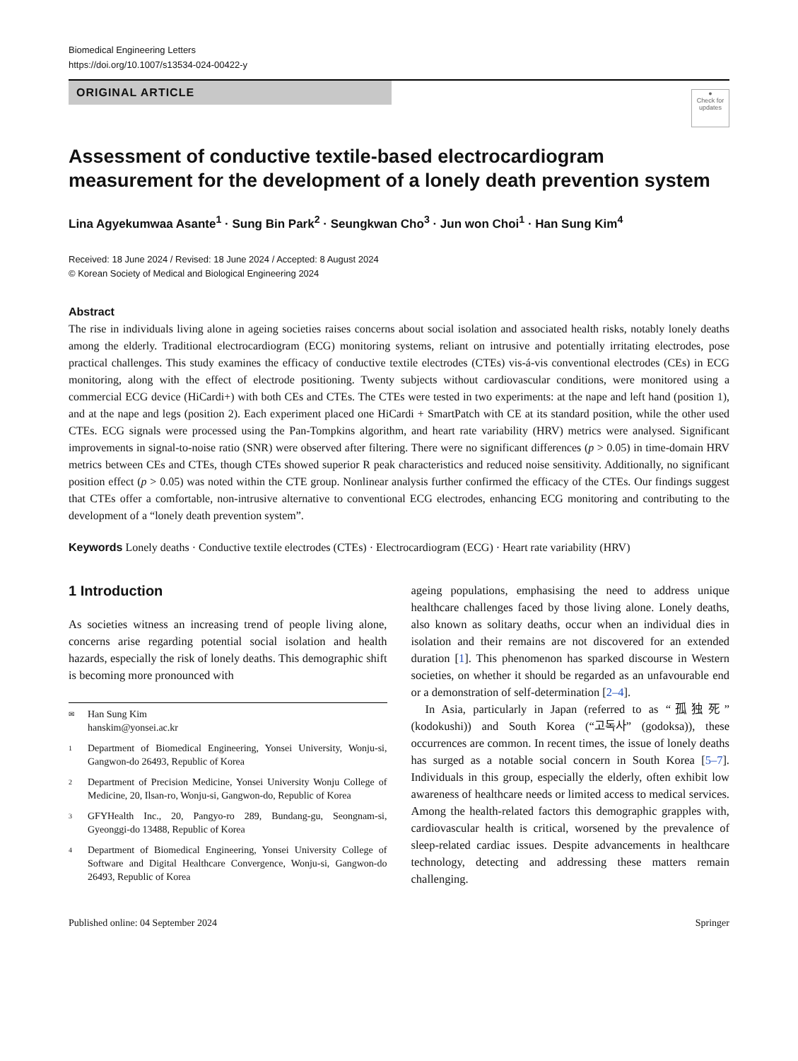Biomedical Engineering Letters
https://doi.org/10.1007/s13534-024-00422-y
ORIGINAL ARTICLE
●
Check for updates
Assessment of conductive textile-based electrocardiogram measurement for the development of a lonely death prevention system
Lina Agyekumwaa Asante<sup>1</sup> · Sung Bin Park<sup>2</sup> · Seungkwan Cho<sup>3</sup> · Jun won Choi<sup>1</sup> · Han Sung Kim<sup>4</sup>
Received: 18 June 2024 / Revised: 18 June 2024 / Accepted: 8 August 2024
© Korean Society of Medical and Biological Engineering 2024
Abstract
The rise in individuals living alone in ageing societies raises concerns about social isolation and associated health risks, notably lonely deaths among the elderly. Traditional electrocardiogram (ECG) monitoring systems, reliant on intrusive and potentially irritating electrodes, pose practical challenges. This study examines the efficacy of conductive textile electrodes (CTEs) vis-á-vis conventional electrodes (CEs) in ECG monitoring, along with the effect of electrode positioning. Twenty subjects without cardiovascular conditions, were monitored using a commercial ECG device (HiCardi+) with both CEs and CTEs. The CTEs were tested in two experiments: at the nape and left hand (position 1), and at the nape and legs (position 2). Each experiment placed one HiCardi + SmartPatch with CE at its standard position, while the other used CTEs. ECG signals were processed using the Pan-Tompkins algorithm, and heart rate variability (HRV) metrics were analysed. Significant improvements in signal-to-noise ratio (SNR) were observed after filtering. There were no significant differences (p > 0.05) in time-domain HRV metrics between CEs and CTEs, though CTEs showed superior R peak characteristics and reduced noise sensitivity. Additionally, no significant position effect (p > 0.05) was noted within the CTE group. Nonlinear analysis further confirmed the efficacy of the CTEs. Our findings suggest that CTEs offer a comfortable, non-intrusive alternative to conventional ECG electrodes, enhancing ECG monitoring and contributing to the development of a “lonely death prevention system”.
Keywords Lonely deaths · Conductive textile electrodes (CTEs) · Electrocardiogram (ECG) · Heart rate variability (HRV)
1 Introduction
As societies witness an increasing trend of people living alone, concerns arise regarding potential social isolation and health hazards, especially the risk of lonely deaths. This demographic shift is becoming more pronounced with
✉ Han Sung Kim
hanskim@yonsei.ac.kr
1 Department of Biomedical Engineering, Yonsei University, Wonju-si, Gangwon-do 26493, Republic of Korea
2 Department of Precision Medicine, Yonsei University Wonju College of Medicine, 20, Ilsan-ro, Wonju-si, Gangwon-do, Republic of Korea
3 GFYHealth Inc., 20, Pangyo-ro 289, Bundang-gu, Seongnam-si, Gyeonggi-do 13488, Republic of Korea
4 Department of Biomedical Engineering, Yonsei University College of Software and Digital Healthcare Convergence, Wonju-si, Gangwon-do 26493, Republic of Korea
ageing populations, emphasising the need to address unique healthcare challenges faced by those living alone. Lonely deaths, also known as solitary deaths, occur when an individual dies in isolation and their remains are not discovered for an extended duration [1]. This phenomenon has sparked discourse in Western societies, on whether it should be regarded as an unfavourable end or a demonstration of self-determination [2–4].
In Asia, particularly in Japan (referred to as “孤独死” (kodokushi)) and South Korea (“고독사” (godoksa)), these occurrences are common. In recent times, the issue of lonely deaths has surged as a notable social concern in South Korea [5–7]. Individuals in this group, especially the elderly, often exhibit low awareness of healthcare needs or limited access to medical services. Among the health-related factors this demographic grapples with, cardiovascular health is critical, worsened by the prevalence of sleep-related cardiac issues. Despite advancements in healthcare technology, detecting and addressing these matters remain challenging.
Published online: 04 September 2024 Springer